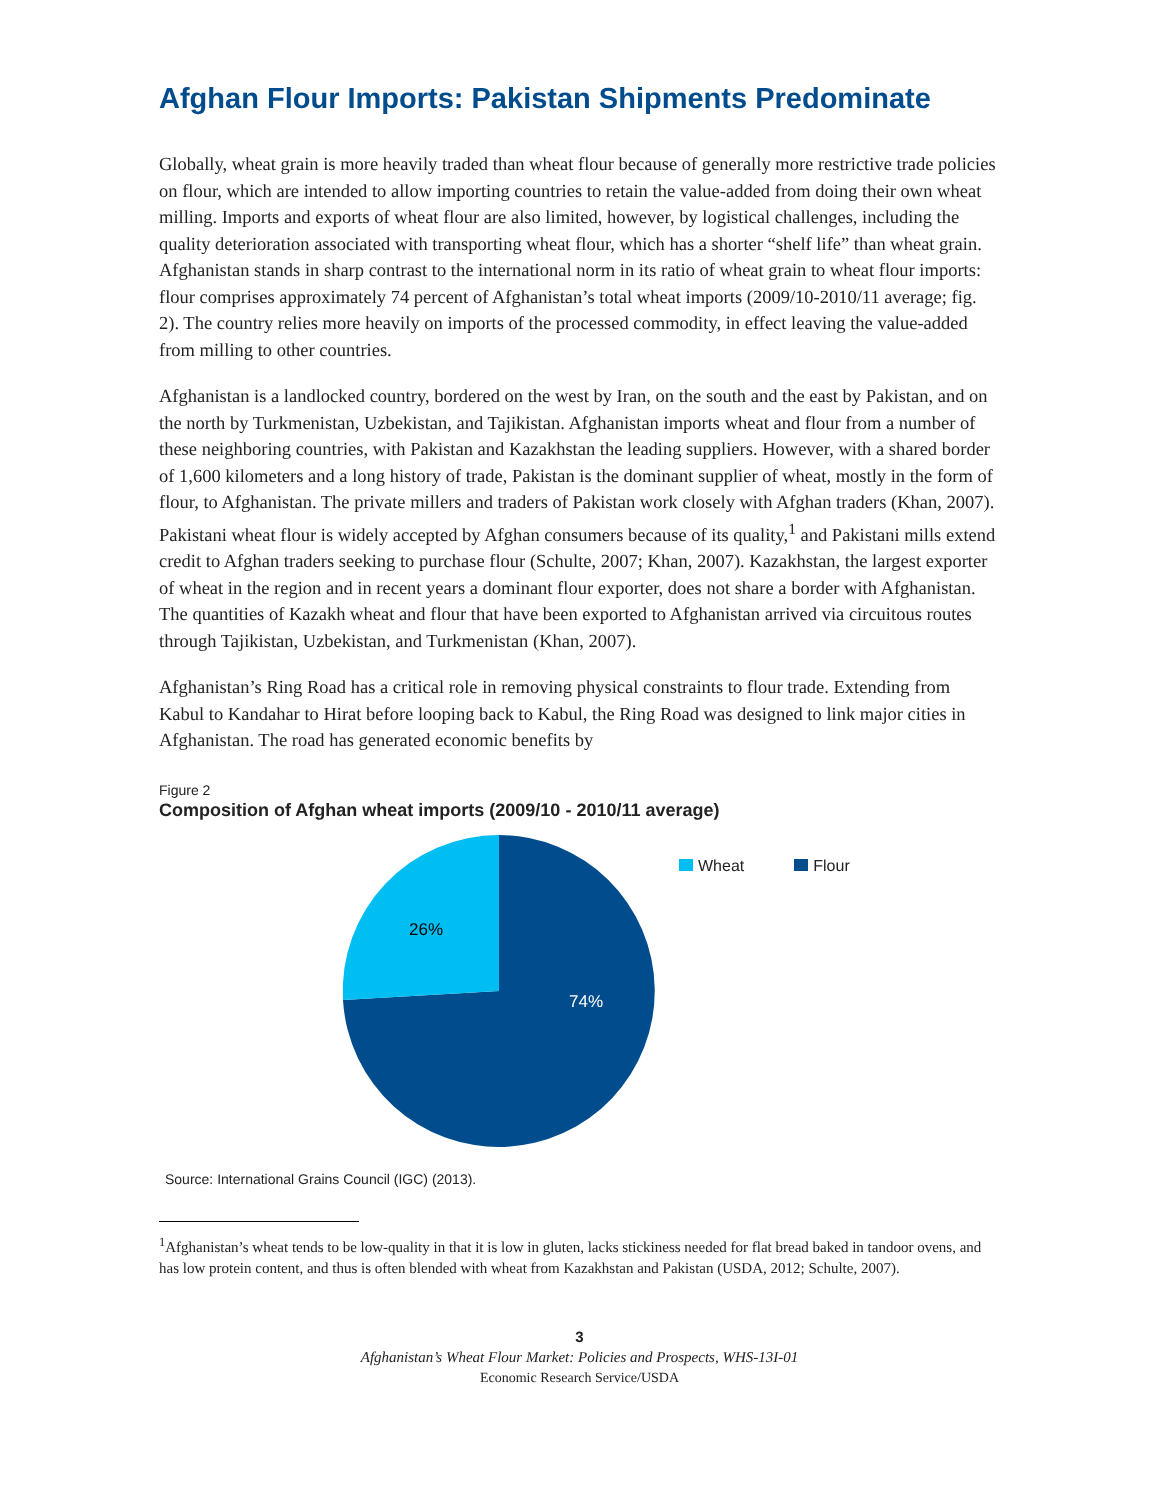Afghan Flour Imports: Pakistan Shipments Predominate
Globally, wheat grain is more heavily traded than wheat flour because of generally more restrictive trade policies on flour, which are intended to allow importing countries to retain the value-added from doing their own wheat milling. Imports and exports of wheat flour are also limited, however, by logistical challenges, including the quality deterioration associated with transporting wheat flour, which has a shorter “shelf life” than wheat grain. Afghanistan stands in sharp contrast to the international norm in its ratio of wheat grain to wheat flour imports: flour comprises approximately 74 percent of Afghanistan’s total wheat imports (2009/10-2010/11 average; fig. 2). The country relies more heavily on imports of the processed commodity, in effect leaving the value-added from milling to other countries.
Afghanistan is a landlocked country, bordered on the west by Iran, on the south and the east by Pakistan, and on the north by Turkmenistan, Uzbekistan, and Tajikistan. Afghanistan imports wheat and flour from a number of these neighboring countries, with Pakistan and Kazakhstan the leading suppliers. However, with a shared border of 1,600 kilometers and a long history of trade, Pakistan is the dominant supplier of wheat, mostly in the form of flour, to Afghanistan. The private millers and traders of Pakistan work closely with Afghan traders (Khan, 2007). Pakistani wheat flour is widely accepted by Afghan consumers because of its quality,<sup>1</sup> and Pakistani mills extend credit to Afghan traders seeking to purchase flour (Schulte, 2007; Khan, 2007). Kazakhstan, the largest exporter of wheat in the region and in recent years a dominant flour exporter, does not share a border with Afghanistan. The quantities of Kazakh wheat and flour that have been exported to Afghanistan arrived via circuitous routes through Tajikistan, Uzbekistan, and Turkmenistan (Khan, 2007).
Afghanistan’s Ring Road has a critical role in removing physical constraints to flour trade. Extending from Kabul to Kandahar to Hirat before looping back to Kabul, the Ring Road was designed to link major cities in Afghanistan. The road has generated economic benefits by
Figure 2
Composition of Afghan wheat imports (2009/10 - 2010/11 average)
26%
74%
Wheat Flour
Source: International Grains Council (IGC) (2013).
<sup>1</sup> Afghanistan’s wheat tends to be low-quality in that it is low in gluten, lacks stickiness needed for flat bread baked in tandoor ovens, and has low protein content, and thus is often blended with wheat from Kazakhstan and Pakistan (USDA, 2012; Schulte, 2007).
3
Afghanistan’s Wheat Flour Market: Policies and Prospects, WHS-13I-01
Economic Research Service/USDA